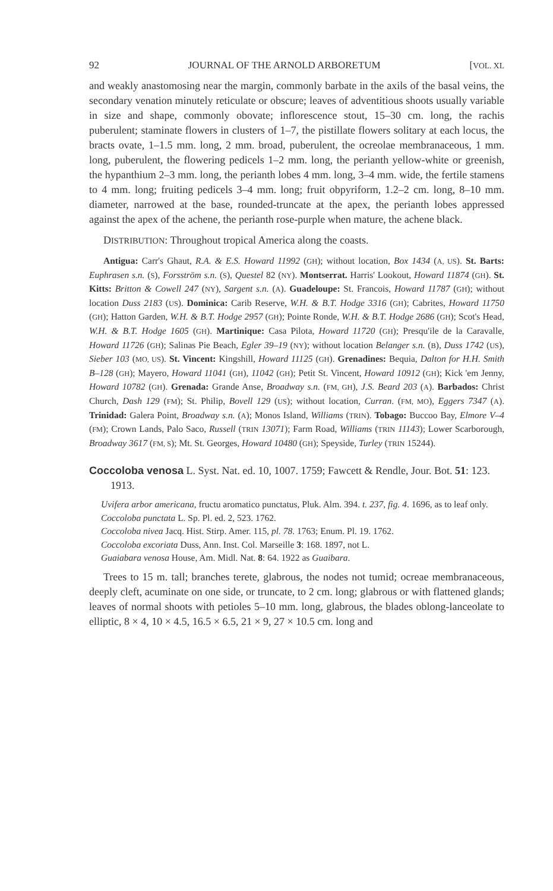92 JOURNAL OF THE ARNOLD ARBORETUM [VOL. XL
and weakly anastomosing near the margin, commonly barbate in the axils of the basal veins, the secondary venation minutely reticulate or obscure; leaves of adventitious shoots usually variable in size and shape, commonly obovate; inflorescence stout, 15–30 cm. long, the rachis puberulent; staminate flowers in clusters of 1–7, the pistillate flowers solitary at each locus, the bracts ovate, 1–1.5 mm. long, 2 mm. broad, puberulent, the ocreolae membranaceous, 1 mm. long, puberulent, the flowering pedicels 1–2 mm. long, the perianth yellow-white or greenish, the hypanthium 2–3 mm. long, the perianth lobes 4 mm. long, 3–4 mm. wide, the fertile stamens to 4 mm. long; fruiting pedicels 3–4 mm. long; fruit obpyriform, 1.2–2 cm. long, 8–10 mm. diameter, narrowed at the base, rounded-truncate at the apex, the perianth lobes appressed against the apex of the achene, the perianth rose-purple when mature, the achene black.
DISTRIBUTION: Throughout tropical America along the coasts.
Antigua: Carr's Ghaut, R.A. & E.S. Howard 11992 (GH); without location, Box 1434 (A, US). St. Barts: Euphrasen s.n. (S), Forsström s.n. (S), Questel 82 (NY). Montserrat. Harris' Lookout, Howard 11874 (GH). St. Kitts: Britton & Cowell 247 (NY), Sargent s.n. (A). Guadeloupe: St. Francois, Howard 11787 (GH); without location Duss 2183 (US). Dominica: Carib Reserve, W.H. & B.T. Hodge 3316 (GH); Cabrites, Howard 11750 (GH); Hatton Garden, W.H. & B.T. Hodge 2957 (GH); Pointe Ronde, W.H. & B.T. Hodge 2686 (GH); Scot's Head, W.H. & B.T. Hodge 1605 (GH). Martinique: Casa Pilota, Howard 11720 (GH); Presqu'ile de la Caravalle, Howard 11726 (GH); Salinas Pie Beach, Egler 39–19 (NY); without location Belanger s.n. (B), Duss 1742 (US), Sieber 103 (MO, US). St. Vincent: Kingshill, Howard 11125 (GH). Grenadines: Bequia, Dalton for H.H. Smith B–128 (GH); Mayero, Howard 11041 (GH), 11042 (GH); Petit St. Vincent, Howard 10912 (GH); Kick 'em Jenny, Howard 10782 (GH). Grenada: Grande Anse, Broadway s.n. (FM, GH), J.S. Beard 203 (A). Barbados: Christ Church, Dash 129 (FM); St. Philip, Bovell 129 (US); without location, Curran. (FM, MO), Eggers 7347 (A). Trinidad: Galera Point, Broadway s.n. (A); Monos Island, Williams (TRIN). Tobago: Buccoo Bay, Elmore V–4 (FM); Crown Lands, Palo Saco, Russell (TRIN 13071); Farm Road, Williams (TRIN 11143); Lower Scarborough, Broadway 3617 (FM, S); Mt. St. Georges, Howard 10480 (GH); Speyside, Turley (TRIN 15244).
Coccoloba venosa L. Syst. Nat. ed. 10, 1007. 1759; Fawcett & Rendle, Jour. Bot. 51: 123. 1913.
Uvifera arbor americana, fructu aromatico punctatus, Pluk. Alm. 394. t. 237, fig. 4. 1696, as to leaf only.
Coccoloba punctata L. Sp. Pl. ed. 2, 523. 1762.
Coccoloba nivea Jacq. Hist. Stirp. Amer. 115, pl. 78. 1763; Enum. Pl. 19. 1762.
Coccoloba excoriata Duss, Ann. Inst. Col. Marseille 3: 168. 1897, not L.
Guaiabara venosa House, Am. Midl. Nat. 8: 64. 1922 as Guaibara.
Trees to 15 m. tall; branches terete, glabrous, the nodes not tumid; ocreae membranaceous, deeply cleft, acuminate on one side, or truncate, to 2 cm. long; glabrous or with flattened glands; leaves of normal shoots with petioles 5–10 mm. long, glabrous, the blades oblong-lanceolate to elliptic, 8 × 4, 10 × 4.5, 16.5 × 6.5, 21 × 9, 27 × 10.5 cm. long and